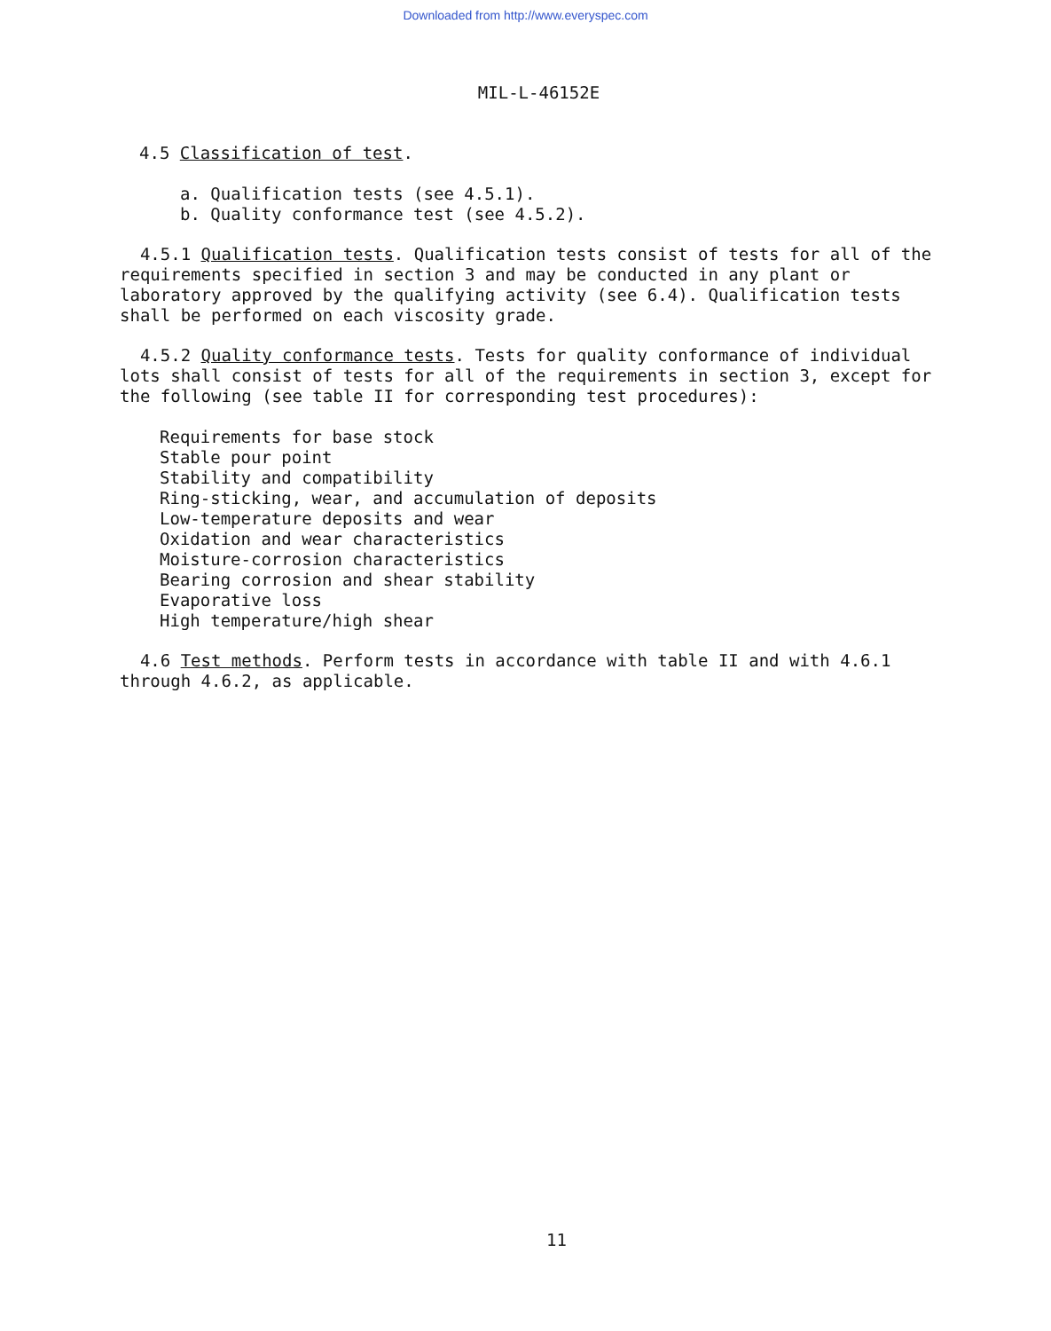Downloaded from http://www.everyspec.com
MIL-L-46152E
4.5 Classification of test.
a. Qualification tests (see 4.5.1).
b. Quality conformance test (see 4.5.2).
4.5.1 Qualification tests. Qualification tests consist of tests for all of the requirements specified in section 3 and may be conducted in any plant or laboratory approved by the qualifying activity (see 6.4). Qualification tests shall be performed on each viscosity grade.
4.5.2 Quality conformance tests. Tests for quality conformance of individual lots shall consist of tests for all of the requirements in section 3, except for the following (see table II for corresponding test procedures):
Requirements for base stock
Stable pour point
Stability and compatibility
Ring-sticking, wear, and accumulation of deposits
Low-temperature deposits and wear
Oxidation and wear characteristics
Moisture-corrosion characteristics
Bearing corrosion and shear stability
Evaporative loss
High temperature/high shear
4.6 Test methods. Perform tests in accordance with table II and with 4.6.1 through 4.6.2, as applicable.
11